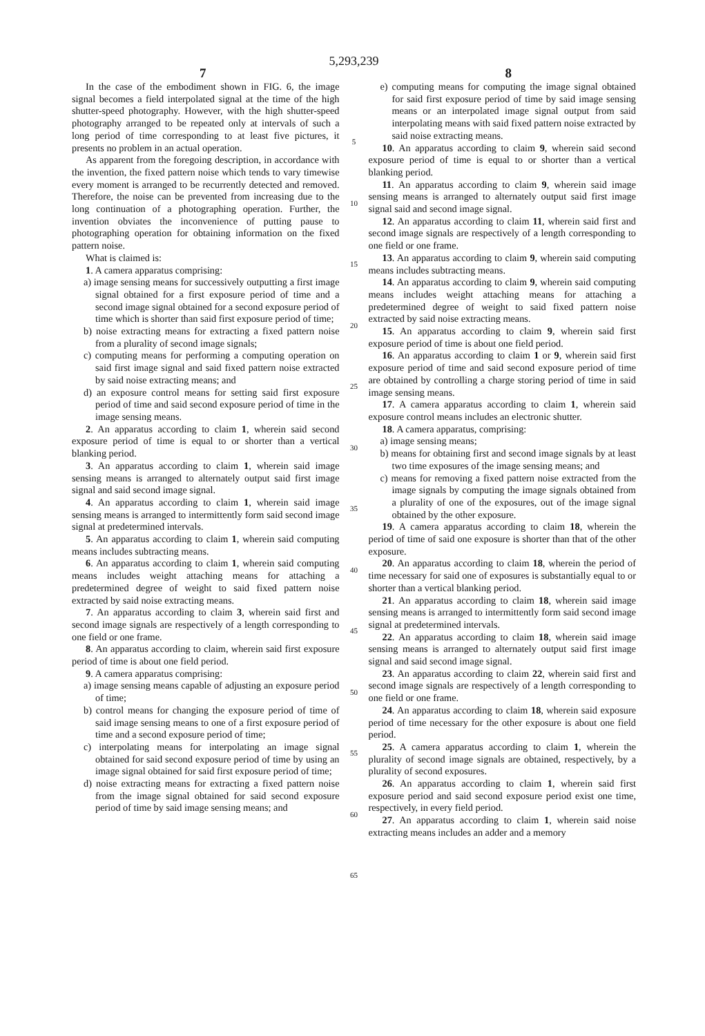5,293,239
7 8
In the case of the embodiment shown in FIG. 6, the image signal becomes a field interpolated signal at the time of the high shutter-speed photography. However, with the high shutter-speed photography arranged to be repeated only at intervals of such a long period of time corresponding to at least five pictures, it presents no problem in an actual operation.
As apparent from the foregoing description, in accordance with the invention, the fixed pattern noise which tends to vary timewise every moment is arranged to be recurrently detected and removed. Therefore, the noise can be prevented from increasing due to the long continuation of a photographing operation. Further, the invention obviates the inconvenience of putting pause to photographing operation for obtaining information on the fixed pattern noise.
What is claimed is:
1. A camera apparatus comprising:
a) image sensing means for successively outputting a first image signal obtained for a first exposure period of time and a second image signal obtained for a second exposure period of time which is shorter than said first exposure period of time;
b) noise extracting means for extracting a fixed pattern noise from a plurality of second image signals;
c) computing means for performing a computing operation on said first image signal and said fixed pattern noise extracted by said noise extracting means; and
d) an exposure control means for setting said first exposure period of time and said second exposure period of time in the image sensing means.
2. An apparatus according to claim 1, wherein said second exposure period of time is equal to or shorter than a vertical blanking period.
3. An apparatus according to claim 1, wherein said image sensing means is arranged to alternately output said first image signal and said second image signal.
4. An apparatus according to claim 1, wherein said image sensing means is arranged to intermittently form said second image signal at predetermined intervals.
5. An apparatus according to claim 1, wherein said computing means includes subtracting means.
6. An apparatus according to claim 1, wherein said computing means includes weight attaching means for attaching a predetermined degree of weight to said fixed pattern noise extracted by said noise extracting means.
7. An apparatus according to claim 3, wherein said first and second image signals are respectively of a length corresponding to one field or one frame.
8. An apparatus according to claim, wherein said first exposure period of time is about one field period.
9. A camera apparatus comprising:
a) image sensing means capable of adjusting an exposure period of time;
b) control means for changing the exposure period of time of said image sensing means to one of a first exposure period of time and a second exposure period of time;
c) interpolating means for interpolating an image signal obtained for said second exposure period of time by using an image signal obtained for said first exposure period of time;
d) noise extracting means for extracting a fixed pattern noise from the image signal obtained for said second exposure period of time by said image sensing means; and
5
10
15
20
25
30
35
40
45
50
55
60
65
e) computing means for computing the image signal obtained for said first exposure period of time by said image sensing means or an interpolated image signal output from said interpolating means with said fixed pattern noise extracted by said noise extracting means.
10. An apparatus according to claim 9, wherein said second exposure period of time is equal to or shorter than a vertical blanking period.
11. An apparatus according to claim 9, wherein said image sensing means is arranged to alternately output said first image signal said and second image signal.
12. An apparatus according to claim 11, wherein said first and second image signals are respectively of a length corresponding to one field or one frame.
13. An apparatus according to claim 9, wherein said computing means includes subtracting means.
14. An apparatus according to claim 9, wherein said computing means includes weight attaching means for attaching a predetermined degree of weight to said fixed pattern noise extracted by said noise extracting means.
15. An apparatus according to claim 9, wherein said first exposure period of time is about one field period.
16. An apparatus according to claim 1 or 9, wherein said first exposure period of time and said second exposure period of time are obtained by controlling a charge storing period of time in said image sensing means.
17. A camera apparatus according to claim 1, wherein said exposure control means includes an electronic shutter.
18. A camera apparatus, comprising:
a) image sensing means;
b) means for obtaining first and second image signals by at least two time exposures of the image sensing means; and
c) means for removing a fixed pattern noise extracted from the image signals by computing the image signals obtained from a plurality of one of the exposures, out of the image signal obtained by the other exposure.
19. A camera apparatus according to claim 18, wherein the period of time of said one exposure is shorter than that of the other exposure.
20. An apparatus according to claim 18, wherein the period of time necessary for said one of exposures is substantially equal to or shorter than a vertical blanking period.
21. An apparatus according to claim 18, wherein said image sensing means is arranged to intermittently form said second image signal at predetermined intervals.
22. An apparatus according to claim 18, wherein said image sensing means is arranged to alternately output said first image signal and said second image signal.
23. An apparatus according to claim 22, wherein said first and second image signals are respectively of a length corresponding to one field or one frame.
24. An apparatus according to claim 18, wherein said exposure period of time necessary for the other exposure is about one field period.
25. A camera apparatus according to claim 1, wherein the plurality of second image signals are obtained, respectively, by a plurality of second exposures.
26. An apparatus according to claim 1, wherein said first exposure period and said second exposure period exist one time, respectively, in every field period.
27. An apparatus according to claim 1, wherein said noise extracting means includes an adder and a memory